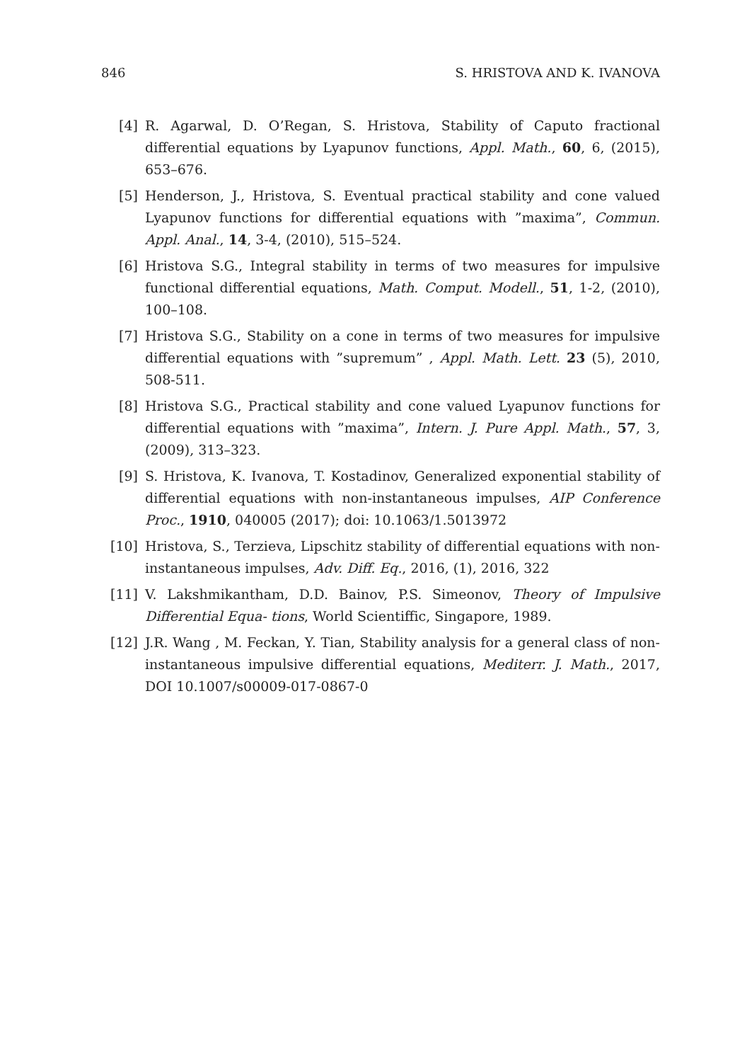846 S. HRISTOVA AND K. IVANOVA
[4] R. Agarwal, D. O’Regan, S. Hristova, Stability of Caputo fractional differential equations by Lyapunov functions, Appl. Math., 60, 6, (2015), 653–676.
[5] Henderson, J., Hristova, S. Eventual practical stability and cone valued Lyapunov functions for differential equations with ”maxima”, Commun. Appl. Anal., 14, 3-4, (2010), 515–524.
[6] Hristova S.G., Integral stability in terms of two measures for impulsive functional differential equations, Math. Comput. Modell., 51, 1-2, (2010), 100–108.
[7] Hristova S.G., Stability on a cone in terms of two measures for impulsive differential equations with ”supremum” , Appl. Math. Lett. 23 (5), 2010, 508-511.
[8] Hristova S.G., Practical stability and cone valued Lyapunov functions for differential equations with ”maxima”, Intern. J. Pure Appl. Math., 57, 3, (2009), 313–323.
[9] S. Hristova, K. Ivanova, T. Kostadinov, Generalized exponential stability of differential equations with non-instantaneous impulses, AIP Conference Proc., 1910, 040005 (2017); doi: 10.1063/1.5013972
[10] Hristova, S., Terzieva, Lipschitz stability of differential equations with non-instantaneous impulses, Adv. Diff. Eq., 2016, (1), 2016, 322
[11] V. Lakshmikantham, D.D. Bainov, P.S. Simeonov, Theory of Impulsive Differential Equa- tions, World Scientiffic, Singapore, 1989.
[12] J.R. Wang , M. Feckan, Y. Tian, Stability analysis for a general class of non-instantaneous impulsive differential equations, Mediterr. J. Math., 2017, DOI 10.1007/s00009-017-0867-0